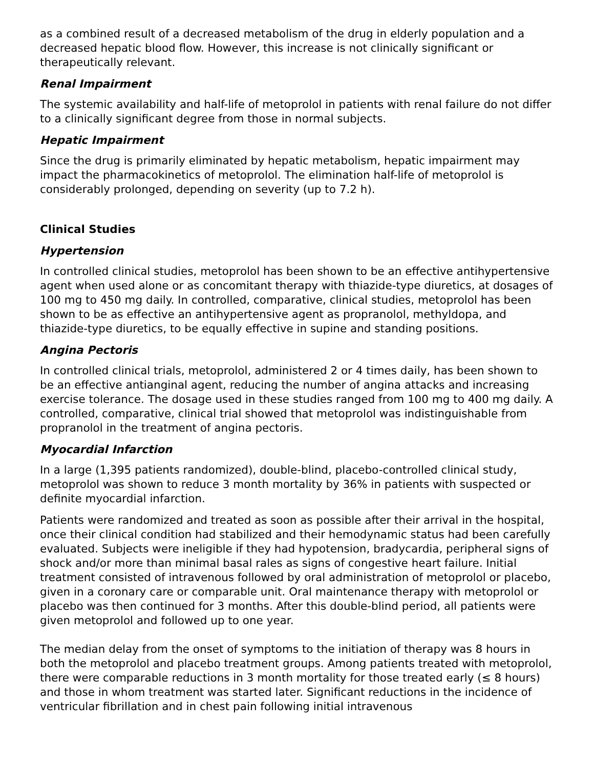as a combined result of a decreased metabolism of the drug in elderly population and a decreased hepatic blood flow. However, this increase is not clinically significant or therapeutically relevant.
Renal Impairment
The systemic availability and half-life of metoprolol in patients with renal failure do not differ to a clinically significant degree from those in normal subjects.
Hepatic Impairment
Since the drug is primarily eliminated by hepatic metabolism, hepatic impairment may impact the pharmacokinetics of metoprolol. The elimination half-life of metoprolol is considerably prolonged, depending on severity (up to 7.2 h).
Clinical Studies
Hypertension
In controlled clinical studies, metoprolol has been shown to be an effective antihypertensive agent when used alone or as concomitant therapy with thiazide-type diuretics, at dosages of 100 mg to 450 mg daily. In controlled, comparative, clinical studies, metoprolol has been shown to be as effective an antihypertensive agent as propranolol, methyldopa, and thiazide-type diuretics, to be equally effective in supine and standing positions.
Angina Pectoris
In controlled clinical trials, metoprolol, administered 2 or 4 times daily, has been shown to be an effective antianginal agent, reducing the number of angina attacks and increasing exercise tolerance. The dosage used in these studies ranged from 100 mg to 400 mg daily. A controlled, comparative, clinical trial showed that metoprolol was indistinguishable from propranolol in the treatment of angina pectoris.
Myocardial Infarction
In a large (1,395 patients randomized), double-blind, placebo-controlled clinical study, metoprolol was shown to reduce 3 month mortality by 36% in patients with suspected or definite myocardial infarction.
Patients were randomized and treated as soon as possible after their arrival in the hospital, once their clinical condition had stabilized and their hemodynamic status had been carefully evaluated. Subjects were ineligible if they had hypotension, bradycardia, peripheral signs of shock and/or more than minimal basal rales as signs of congestive heart failure. Initial treatment consisted of intravenous followed by oral administration of metoprolol or placebo, given in a coronary care or comparable unit. Oral maintenance therapy with metoprolol or placebo was then continued for 3 months. After this double-blind period, all patients were given metoprolol and followed up to one year.
The median delay from the onset of symptoms to the initiation of therapy was 8 hours in both the metoprolol and placebo treatment groups. Among patients treated with metoprolol, there were comparable reductions in 3 month mortality for those treated early (≤ 8 hours) and those in whom treatment was started later. Significant reductions in the incidence of ventricular fibrillation and in chest pain following initial intravenous